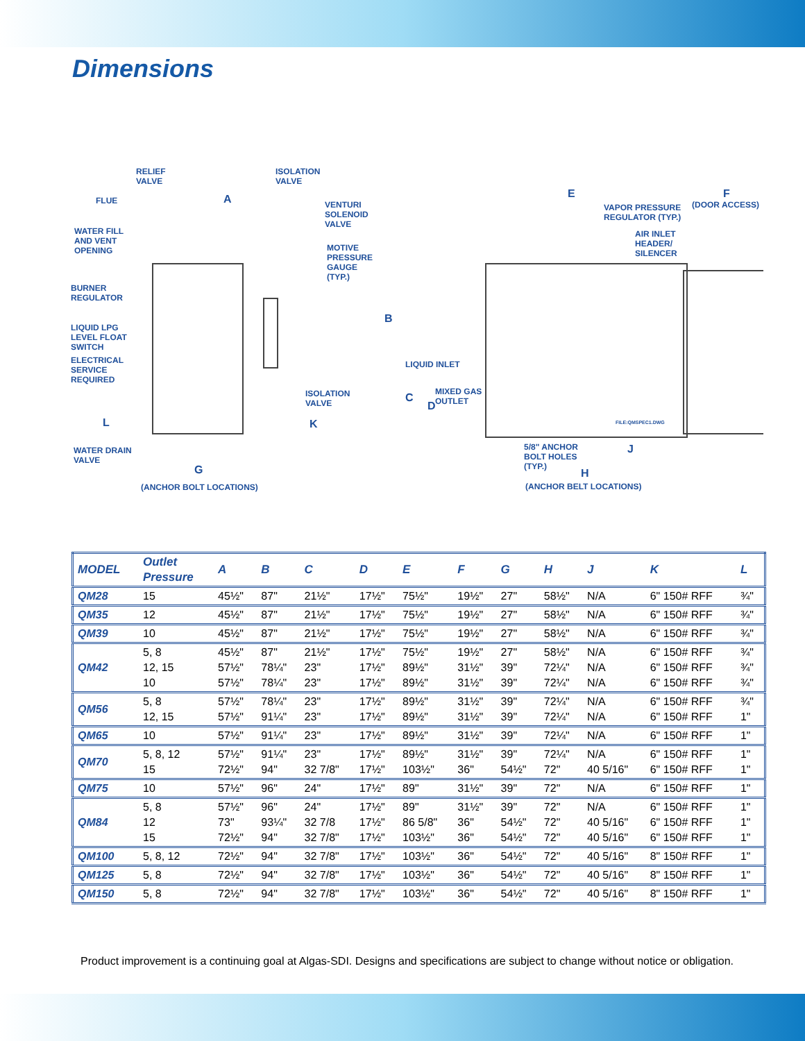Dimensions
RELIEF
VALVE
ISOLATION
VALVE
FLUE A VENTURI
SOLENOID
VALVE
WATER FILL
AND VENT
OPENING MOTIVE
PRESSURE
GAUGE
(TYP.)
BURNER
REGULATOR
LIQUID LPG
LEVEL FLOAT
SWITCH
ELECTRICAL
SERVICE
REQUIRED
ISOLATION
VALVE
L K
WATER DRAIN
VALVE
G
(ANCHOR BOLT LOCATIONS)
B
LIQUID INLET
C
D
MIXED GAS
OUTLET
E F
(DOOR ACCESS) VAPOR PRESSURE
REGULATOR (TYP.)
AIR INLET
HEADER/
SILENCER
FILE:QMSPEC1.DWG
5/8" ANCHOR
BOLT HOLES
(TYP.)
J
H
(ANCHOR BELT LOCATIONS)
| MODEL | Outlet Pressure | A | B | C | D | E | F | G | H | J | K | L |
| --- | --- | --- | --- | --- | --- | --- | --- | --- | --- | --- | --- | --- |
| QM28 | 15 | 45½" | 87" | 21½" | 17½" | 75½" | 19½" | 27" | 58½" | N/A | 6" 150# RFF | ¾" |
| QM35 | 12 | 45½" | 87" | 21½" | 17½" | 75½" | 19½" | 27" | 58½" | N/A | 6" 150# RFF | ¾" |
| QM39 | 10 | 45½" | 87" | 21½" | 17½" | 75½" | 19½" | 27" | 58½" | N/A | 6" 150# RFF | ¾" |
| QM42 | 5, 8 12, 15 10 | 45½" 57½" 57½" | 87" 78¼" 78¼" | 21½" 23" 23" | 17½" 17½" 17½" | 75½" 89½" 89½" | 19½" 31½" 31½" | 27" 39" 39" | 58½" 72¼" 72¼" | N/A N/A N/A | 6" 150# RFF 6" 150# RFF 6" 150# RFF | ¾" ¾" ¾" |
| QM56 | 5, 8 12, 15 | 57½" 57½" | 78¼" 91¼" | 23" 23" | 17½" 17½" | 89½" 89½" | 31½" 31½" | 39" 39" | 72¼" 72¼" | N/A N/A | 6" 150# RFF 6" 150# RFF | ¾" 1" |
| QM65 | 10 | 57½" | 91¼" | 23" | 17½" | 89½" | 31½" | 39" | 72¼" | N/A | 6" 150# RFF | 1" |
| QM70 | 5, 8, 12 15 | 57½" 72½" | 91¼" 94" | 23" 32 7/8" | 17½" 17½" | 89½" 103½" | 31½" 36" | 39" 54½" | 72¼" 72" | N/A 40 5/16" | 6" 150# RFF 6" 150# RFF | 1" 1" |
| QM75 | 10 | 57½" | 96" | 24" | 17½" | 89" | 31½" | 39" | 72" | N/A | 6" 150# RFF | 1" |
| QM84 | 5, 8 12 15 | 57½" 73" 72½" | 96" 93¼" 94" | 24" 32 7/8 32 7/8" | 17½" 17½" 17½" | 89" 86 5/8" 103½" | 31½" 36" 36" | 39" 54½" 54½" | 72" 72" 72" | N/A 40 5/16" 40 5/16" | 6" 150# RFF 6" 150# RFF 6" 150# RFF | 1" 1" 1" |
| QM100 | 5, 8, 12 | 72½" | 94" | 32 7/8" | 17½" | 103½" | 36" | 54½" | 72" | 40 5/16" | 8" 150# RFF | 1" |
| QM125 | 5, 8 | 72½" | 94" | 32 7/8" | 17½" | 103½" | 36" | 54½" | 72" | 40 5/16" | 8" 150# RFF | 1" |
| QM150 | 5, 8 | 72½" | 94" | 32 7/8" | 17½" | 103½" | 36" | 54½" | 72" | 40 5/16" | 8" 150# RFF | 1" |
Product improvement is a continuing goal at Algas-SDI. Designs and specifications are subject to change without notice or obligation.